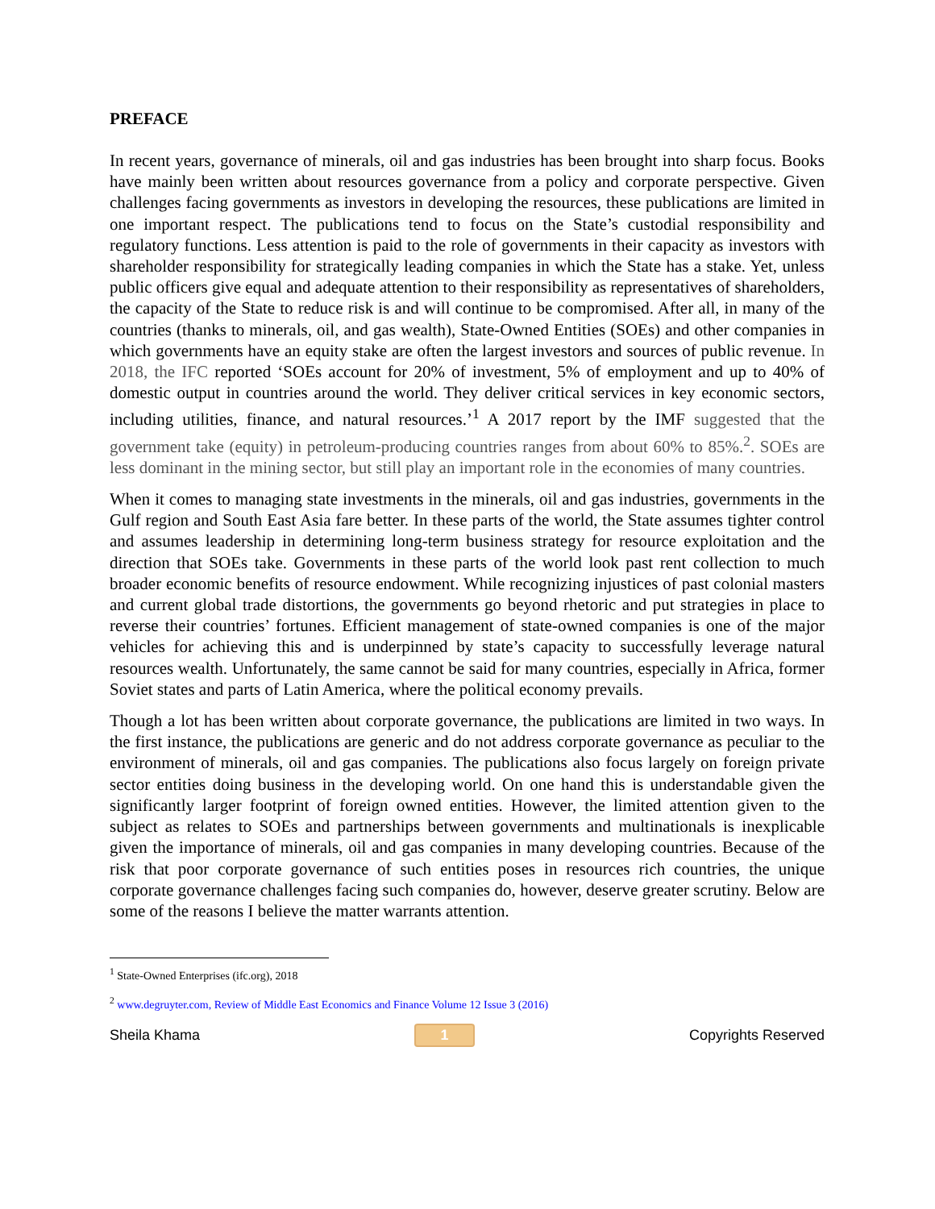PREFACE
In recent years, governance of minerals, oil and gas industries has been brought into sharp focus. Books have mainly been written about resources governance from a policy and corporate perspective. Given challenges facing governments as investors in developing the resources, these publications are limited in one important respect. The publications tend to focus on the State’s custodial responsibility and regulatory functions. Less attention is paid to the role of governments in their capacity as investors with shareholder responsibility for strategically leading companies in which the State has a stake. Yet, unless public officers give equal and adequate attention to their responsibility as representatives of shareholders, the capacity of the State to reduce risk is and will continue to be compromised. After all, in many of the countries (thanks to minerals, oil, and gas wealth), State-Owned Entities (SOEs) and other companies in which governments have an equity stake are often the largest investors and sources of public revenue. In 2018, the IFC reported ‘SOEs account for 20% of investment, 5% of employment and up to 40% of domestic output in countries around the world. They deliver critical services in key economic sectors, including utilities, finance, and natural resources.’<sup>1</sup> A 2017 report by the IMF suggested that the government take (equity) in petroleum-producing countries ranges from about 60% to 85%.<sup>2</sup>. SOEs are less dominant in the mining sector, but still play an important role in the economies of many countries.
When it comes to managing state investments in the minerals, oil and gas industries, governments in the Gulf region and South East Asia fare better. In these parts of the world, the State assumes tighter control and assumes leadership in determining long-term business strategy for resource exploitation and the direction that SOEs take. Governments in these parts of the world look past rent collection to much broader economic benefits of resource endowment. While recognizing injustices of past colonial masters and current global trade distortions, the governments go beyond rhetoric and put strategies in place to reverse their countries’ fortunes. Efficient management of state-owned companies is one of the major vehicles for achieving this and is underpinned by state’s capacity to successfully leverage natural resources wealth. Unfortunately, the same cannot be said for many countries, especially in Africa, former Soviet states and parts of Latin America, where the political economy prevails.
Though a lot has been written about corporate governance, the publications are limited in two ways. In the first instance, the publications are generic and do not address corporate governance as peculiar to the environment of minerals, oil and gas companies. The publications also focus largely on foreign private sector entities doing business in the developing world. On one hand this is understandable given the significantly larger footprint of foreign owned entities. However, the limited attention given to the subject as relates to SOEs and partnerships between governments and multinationals is inexplicable given the importance of minerals, oil and gas companies in many developing countries. Because of the risk that poor corporate governance of such entities poses in resources rich countries, the unique corporate governance challenges facing such companies do, however, deserve greater scrutiny. Below are some of the reasons I believe the matter warrants attention.
<sup>1</sup> State-Owned Enterprises (ifc.org), 2018
<sup>2</sup> www.degruyter.com, Review of Middle East Economics and Finance Volume 12 Issue 3 (2016)
Sheila Khama 1 Copyrights Reserved